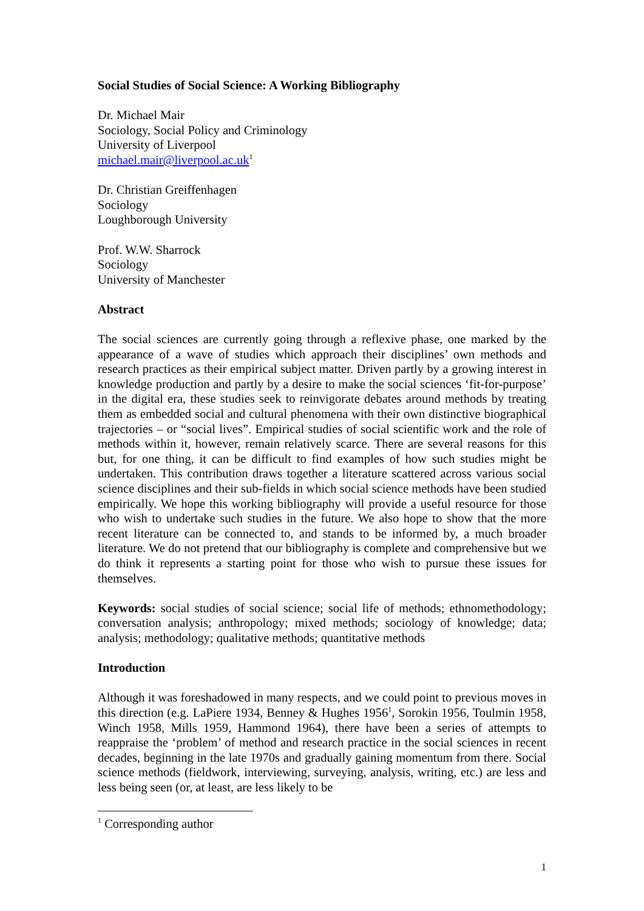Social Studies of Social Science: A Working Bibliography
Dr. Michael Mair
Sociology, Social Policy and Criminology
University of Liverpool
michael.mair@liverpool.ac.uk<sup>1</sup>
Dr. Christian Greiffenhagen
Sociology
Loughborough University
Prof. W.W. Sharrock
Sociology
University of Manchester
Abstract
The social sciences are currently going through a reflexive phase, one marked by the appearance of a wave of studies which approach their disciplines’ own methods and research practices as their empirical subject matter. Driven partly by a growing interest in knowledge production and partly by a desire to make the social sciences ‘fit-for-purpose’ in the digital era, these studies seek to reinvigorate debates around methods by treating them as embedded social and cultural phenomena with their own distinctive biographical trajectories – or “social lives”. Empirical studies of social scientific work and the role of methods within it, however, remain relatively scarce. There are several reasons for this but, for one thing, it can be difficult to find examples of how such studies might be undertaken. This contribution draws together a literature scattered across various social science disciplines and their sub-fields in which social science methods have been studied empirically. We hope this working bibliography will provide a useful resource for those who wish to undertake such studies in the future. We also hope to show that the more recent literature can be connected to, and stands to be informed by, a much broader literature. We do not pretend that our bibliography is complete and comprehensive but we do think it represents a starting point for those who wish to pursue these issues for themselves.
Keywords: social studies of social science; social life of methods; ethnomethodology; conversation analysis; anthropology; mixed methods; sociology of knowledge; data; analysis; methodology; qualitative methods; quantitative methods
Introduction
Although it was foreshadowed in many respects, and we could point to previous moves in this direction (e.g. LaPiere 1934, Benney & Hughes 1956<sup>1</sup>, Sorokin 1956, Toulmin 1958, Winch 1958, Mills 1959, Hammond 1964), there have been a series of attempts to reappraise the ‘problem’ of method and research practice in the social sciences in recent decades, beginning in the late 1970s and gradually gaining momentum from there. Social science methods (fieldwork, interviewing, surveying, analysis, writing, etc.) are less and less being seen (or, at least, are less likely to be
<sup>1</sup> Corresponding author
1